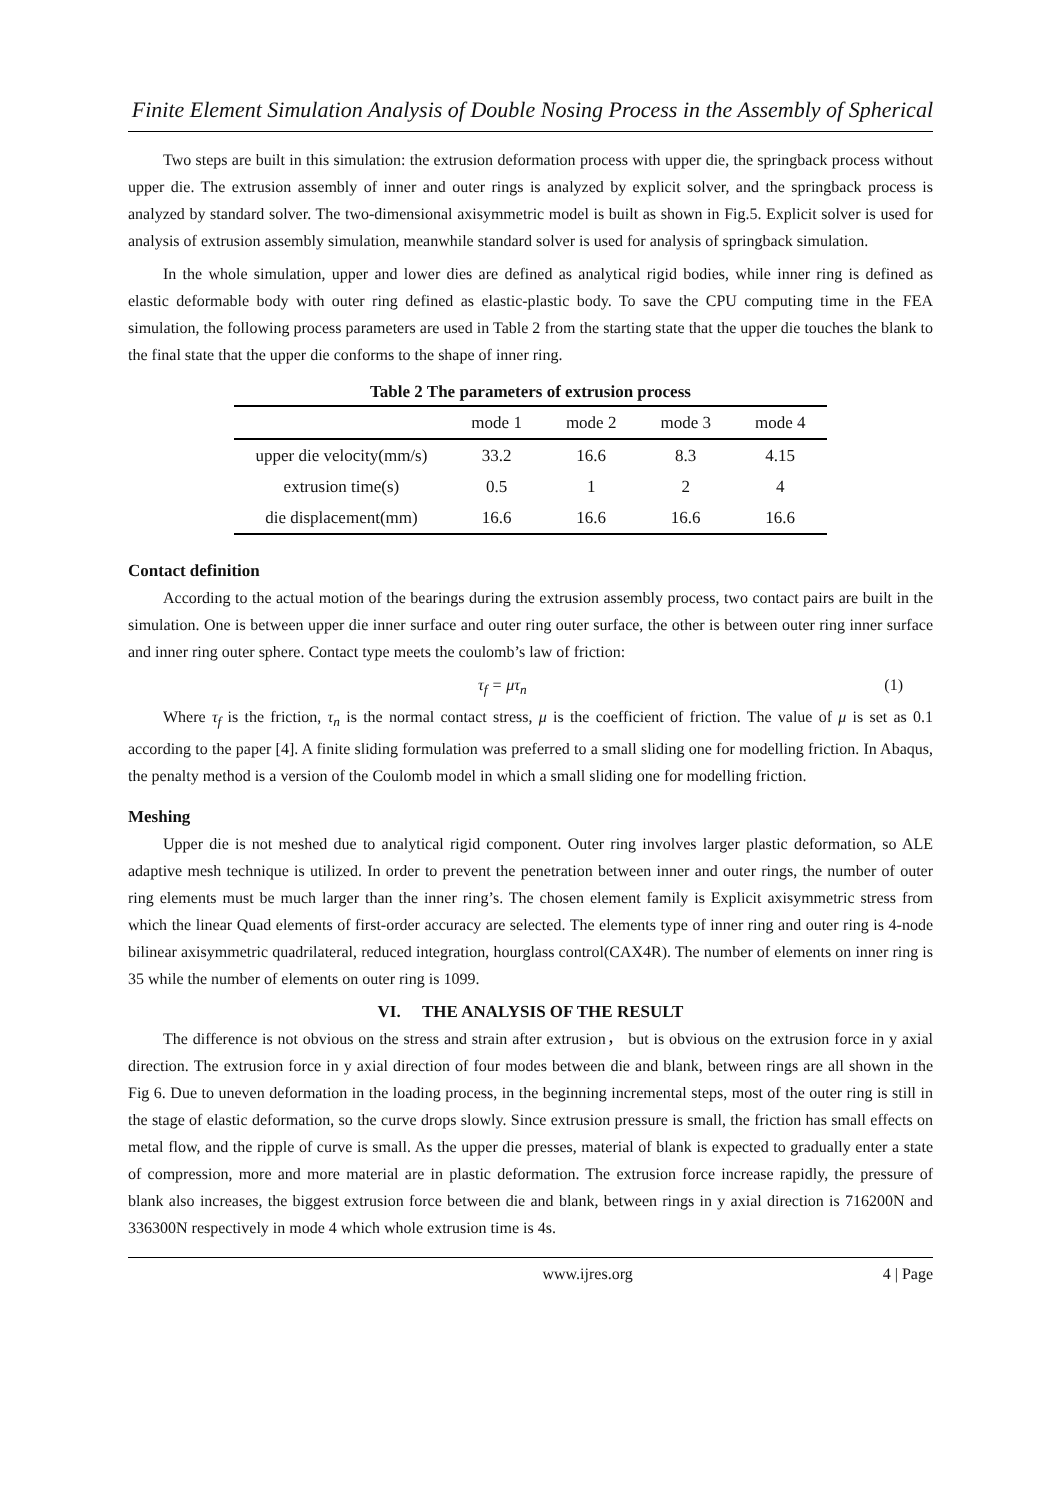Finite Element Simulation Analysis of Double Nosing Process in the Assembly of Spherical
Two steps are built in this simulation: the extrusion deformation process with upper die, the springback process without upper die. The extrusion assembly of inner and outer rings is analyzed by explicit solver, and the springback process is analyzed by standard solver. The two-dimensional axisymmetric model is built as shown in Fig.5. Explicit solver is used for analysis of extrusion assembly simulation, meanwhile standard solver is used for analysis of springback simulation.
In the whole simulation, upper and lower dies are defined as analytical rigid bodies, while inner ring is defined as elastic deformable body with outer ring defined as elastic-plastic body. To save the CPU computing time in the FEA simulation, the following process parameters are used in Table 2 from the starting state that the upper die touches the blank to the final state that the upper die conforms to the shape of inner ring.
Table 2 The parameters of extrusion process
| | mode 1 | mode 2 | mode 3 | mode 4 |
| --- | --- | --- | --- | --- |
| upper die velocity(mm/s) | 33.2 | 16.6 | 8.3 | 4.15 |
| extrusion time(s) | 0.5 | 1 | 2 | 4 |
| die displacement(mm) | 16.6 | 16.6 | 16.6 | 16.6 |
Contact definition
According to the actual motion of the bearings during the extrusion assembly process, two contact pairs are built in the simulation. One is between upper die inner surface and outer ring outer surface, the other is between outer ring inner surface and inner ring outer sphere. Contact type meets the coulomb’s law of friction:
τ<sub>f</sub> = μτ<sub>n</sub> (1)
Where τ<sub>f</sub> is the friction, τ<sub>n</sub> is the normal contact stress, μ is the coefficient of friction. The value of μ is set as 0.1 according to the paper [4]. A finite sliding formulation was preferred to a small sliding one for modelling friction. In Abaqus, the penalty method is a version of the Coulomb model in which a small sliding one for modelling friction.
Meshing
Upper die is not meshed due to analytical rigid component. Outer ring involves larger plastic deformation, so ALE adaptive mesh technique is utilized. In order to prevent the penetration between inner and outer rings, the number of outer ring elements must be much larger than the inner ring’s. The chosen element family is Explicit axisymmetric stress from which the linear Quad elements of first-order accuracy are selected. The elements type of inner ring and outer ring is 4-node bilinear axisymmetric quadrilateral, reduced integration, hourglass control(CAX4R). The number of elements on inner ring is 35 while the number of elements on outer ring is 1099.
VI. THE ANALYSIS OF THE RESULT
The difference is not obvious on the stress and strain after extrusion， but is obvious on the extrusion force in y axial direction. The extrusion force in y axial direction of four modes between die and blank, between rings are all shown in the Fig 6. Due to uneven deformation in the loading process, in the beginning incremental steps, most of the outer ring is still in the stage of elastic deformation, so the curve drops slowly. Since extrusion pressure is small, the friction has small effects on metal flow, and the ripple of curve is small. As the upper die presses, material of blank is expected to gradually enter a state of compression, more and more material are in plastic deformation. The extrusion force increase rapidly, the pressure of blank also increases, the biggest extrusion force between die and blank, between rings in y axial direction is 716200N and 336300N respectively in mode 4 which whole extrusion time is 4s.
www.ijres.org 4 | Page